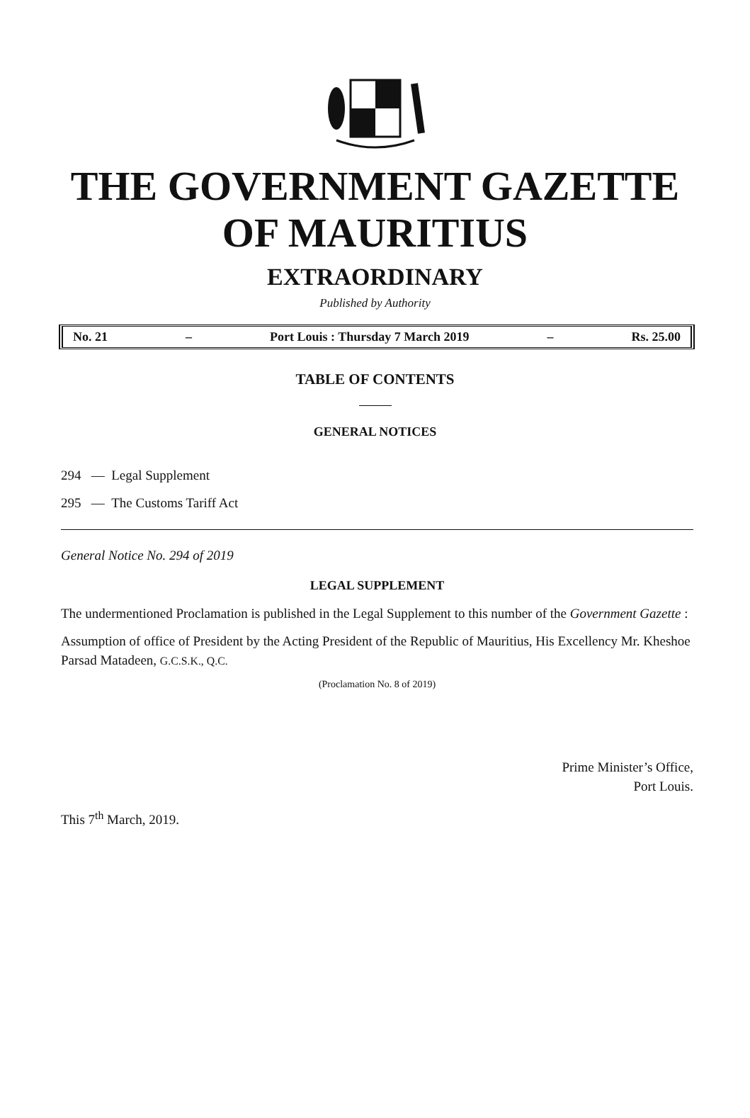THE GOVERNMENT GAZETTE
OF MAURITIUS
EXTRAORDINARY
Published by Authority
No. 21 – Port Louis : Thursday 7 March 2019 – Rs. 25.00
TABLE OF CONTENTS
GENERAL NOTICES
294 — Legal Supplement
295 — The Customs Tariff Act
General Notice No. 294 of 2019
LEGAL SUPPLEMENT
The undermentioned Proclamation is published in the Legal Supplement to this number of the Government Gazette :
Assumption of office of President by the Acting President of the Republic of Mauritius, His Excellency Mr. Kheshoe Parsad Matadeen, G.C.S.K., Q.C.
(Proclamation No. 8 of 2019)
Prime Minister’s Office,
Port Louis.
This 7<sup>th</sup> March, 2019.